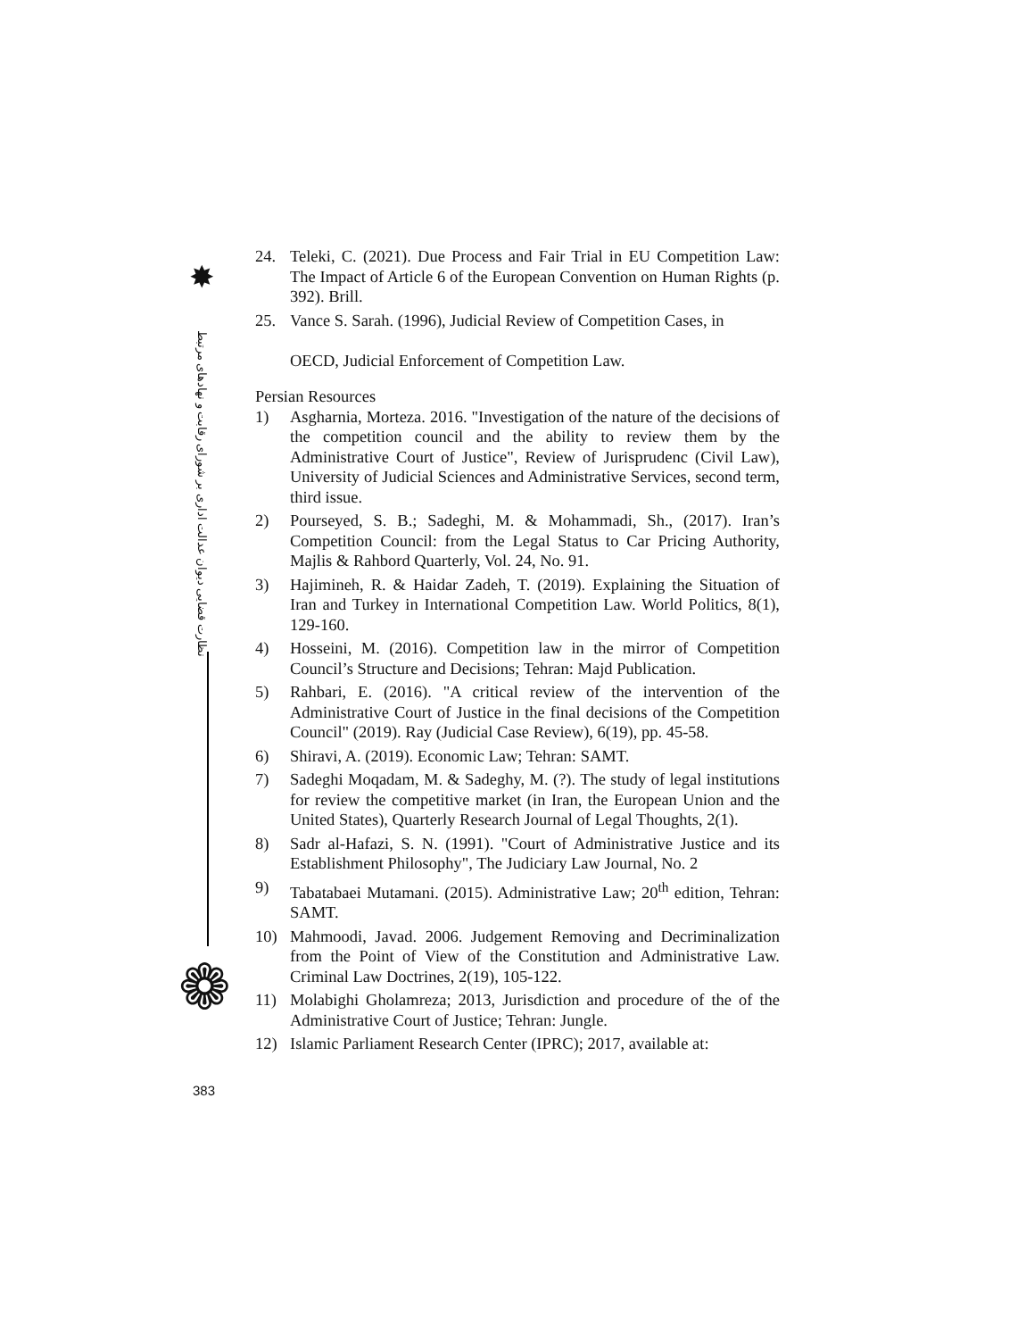✸
نظارت قضایی دیوان عدالت اداری بر شورای رقابت و نهادهای مرتبط
❁
24. Teleki, C. (2021). Due Process and Fair Trial in EU Competition Law: The Impact of Article 6 of the European Convention on Human Rights (p. 392). Brill.
25. Vance S. Sarah. (1996), Judicial Review of Competition Cases, in
OECD, Judicial Enforcement of Competition Law.
Persian Resources
1) Asgharnia, Morteza. 2016. "Investigation of the nature of the decisions of the competition council and the ability to review them by the Administrative Court of Justice", Review of Jurisprudenc (Civil Law), University of Judicial Sciences and Administrative Services, second term, third issue.
2) Pourseyed, S. B.; Sadeghi, M. & Mohammadi, Sh., (2017). Iran’s Competition Council: from the Legal Status to Car Pricing Authority, Majlis & Rahbord Quarterly, Vol. 24, No. 91.
3) Hajimineh, R. & Haidar Zadeh, T. (2019). Explaining the Situation of Iran and Turkey in International Competition Law. World Politics, 8(1), 129-160.
4) Hosseini, M. (2016). Competition law in the mirror of Competition Council’s Structure and Decisions; Tehran: Majd Publication.
5) Rahbari, E. (2016). "A critical review of the intervention of the Administrative Court of Justice in the final decisions of the Competition Council" (2019). Ray (Judicial Case Review), 6(19), pp. 45-58.
6) Shiravi, A. (2019). Economic Law; Tehran: SAMT.
7) Sadeghi Moqadam, M. & Sadeghy, M. (?). The study of legal institutions for review the competitive market (in Iran, the European Union and the United States), Quarterly Research Journal of Legal Thoughts, 2(1).
8) Sadr al-Hafazi, S. N. (1991). "Court of Administrative Justice and its Establishment Philosophy", The Judiciary Law Journal, No. 2
9) Tabatabaei Mutamani. (2015). Administrative Law; 20<sup>th</sup> edition, Tehran: SAMT.
10) Mahmoodi, Javad. 2006. Judgement Removing and Decriminalization from the Point of View of the Constitution and Administrative Law. Criminal Law Doctrines, 2(19), 105-122.
11) Molabighi Gholamreza; 2013, Jurisdiction and procedure of the of the Administrative Court of Justice; Tehran: Jungle.
12) Islamic Parliament Research Center (IPRC); 2017, available at:
383